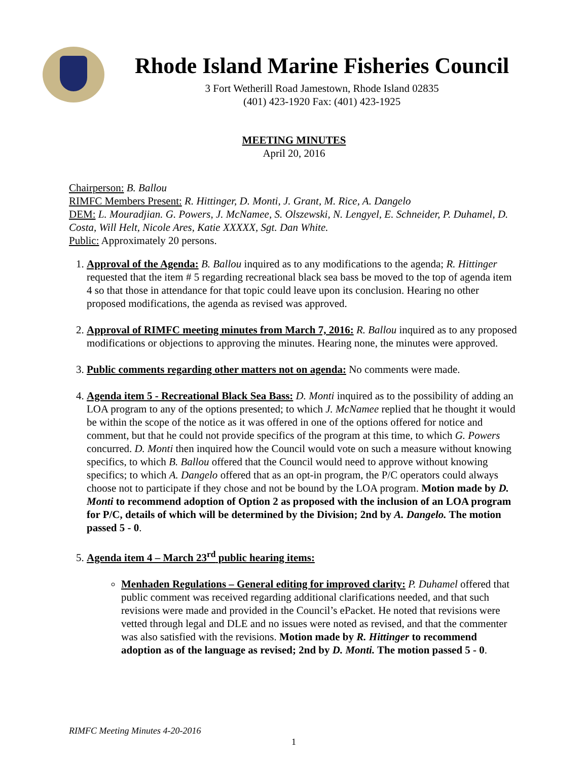Rhode Island Marine Fisheries Council
3 Fort Wetherill Road Jamestown, Rhode Island 02835
(401) 423-1920 Fax: (401) 423-1925
MEETING MINUTES
April 20, 2016
Chairperson: B. Ballou
RIMFC Members Present: R. Hittinger, D. Monti, J. Grant, M. Rice, A. Dangelo
DEM: L. Mouradjian. G. Powers, J. McNamee, S. Olszewski, N. Lengyel, E. Schneider, P. Duhamel, D. Costa, Will Helt, Nicole Ares, Katie XXXXX, Sgt. Dan White.
Public: Approximately 20 persons.
1. Approval of the Agenda: B. Ballou inquired as to any modifications to the agenda; R. Hittinger requested that the item # 5 regarding recreational black sea bass be moved to the top of agenda item 4 so that those in attendance for that topic could leave upon its conclusion. Hearing no other proposed modifications, the agenda as revised was approved.
2. Approval of RIMFC meeting minutes from March 7, 2016: R. Ballou inquired as to any proposed modifications or objections to approving the minutes. Hearing none, the minutes were approved.
3. Public comments regarding other matters not on agenda: No comments were made.
4. Agenda item 5 - Recreational Black Sea Bass: D. Monti inquired as to the possibility of adding an LOA program to any of the options presented; to which J. McNamee replied that he thought it would be within the scope of the notice as it was offered in one of the options offered for notice and comment, but that he could not provide specifics of the program at this time, to which G. Powers concurred. D. Monti then inquired how the Council would vote on such a measure without knowing specifics, to which B. Ballou offered that the Council would need to approve without knowing specifics; to which A. Dangelo offered that as an opt-in program, the P/C operators could always choose not to participate if they chose and not be bound by the LOA program. Motion made by D. Monti to recommend adoption of Option 2 as proposed with the inclusion of an LOA program for P/C, details of which will be determined by the Division; 2nd by A. Dangelo. The motion passed 5 - 0.
5. Agenda item 4 – March 23<sup>rd</sup> public hearing items:
Menhaden Regulations – General editing for improved clarity: P. Duhamel offered that public comment was received regarding additional clarifications needed, and that such revisions were made and provided in the Council’s ePacket. He noted that revisions were vetted through legal and DLE and no issues were noted as revised, and that the commenter was also satisfied with the revisions. Motion made by R. Hittinger to recommend adoption as of the language as revised; 2nd by D. Monti. The motion passed 5 - 0.
RIMFC Meeting Minutes 4-20-2016
1